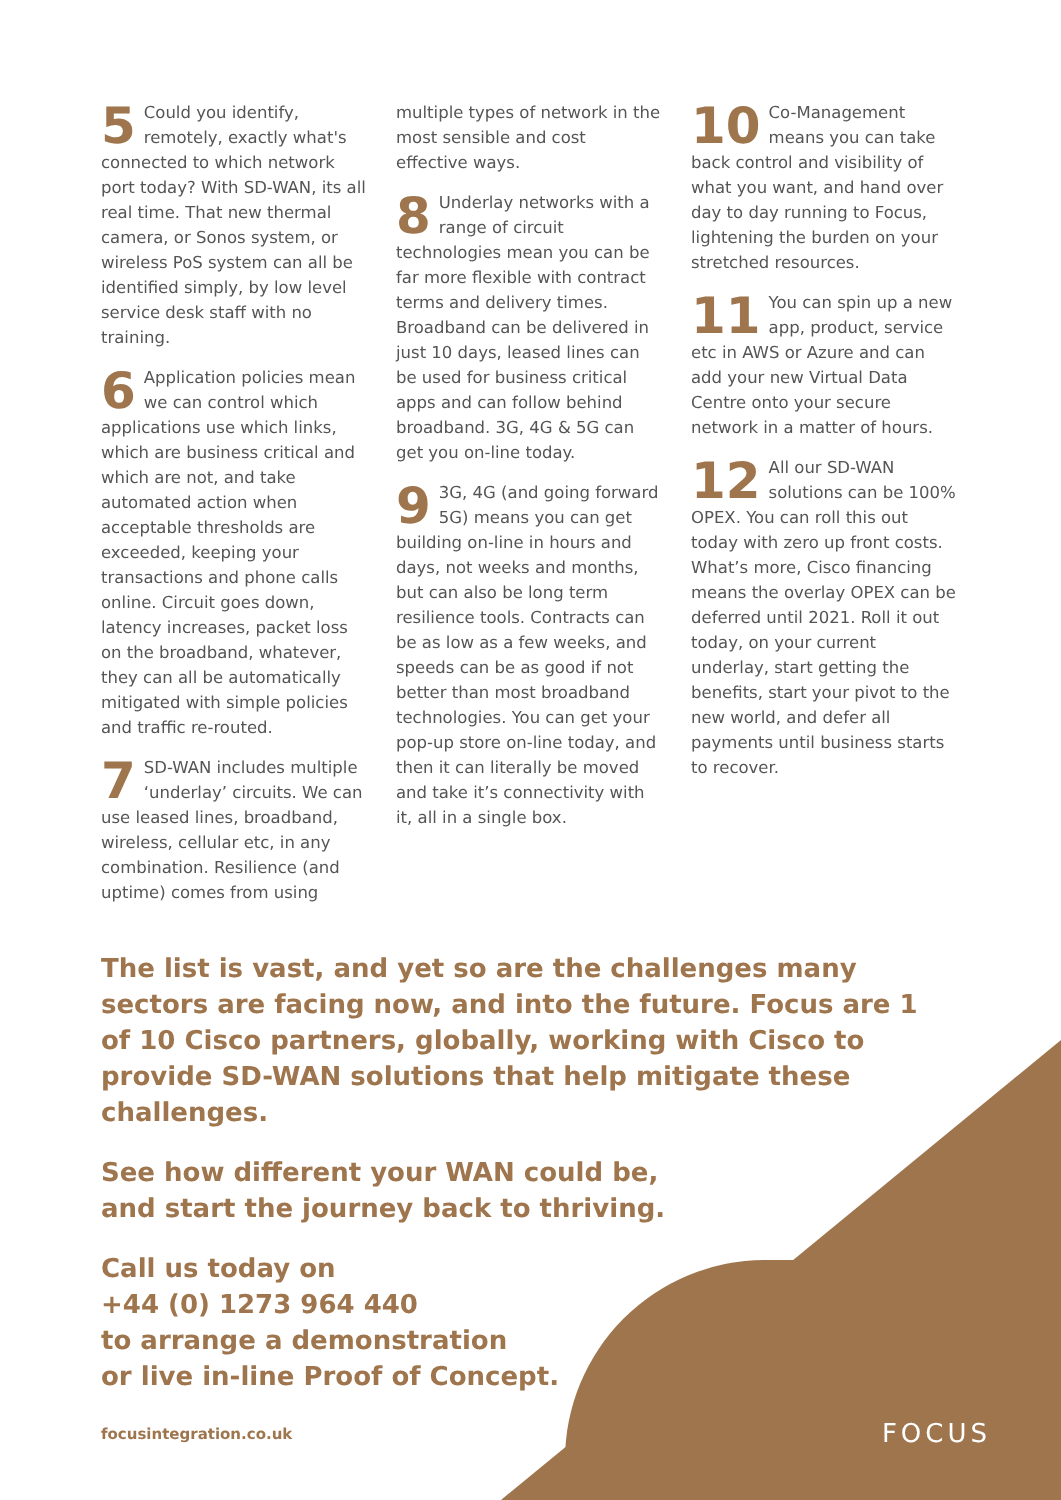5 Could you identify, remotely, exactly what's connected to which network port today? With SD-WAN, its all real time. That new thermal camera, or Sonos system, or wireless PoS system can all be identified simply, by low level service desk staff with no training.
6 Application policies mean we can control which applications use which links, which are business critical and which are not, and take automated action when acceptable thresholds are exceeded, keeping your transactions and phone calls online. Circuit goes down, latency increases, packet loss on the broadband, whatever, they can all be automatically mitigated with simple policies and traffic re-routed.
7 SD-WAN includes multiple ‘underlay’ circuits. We can use leased lines, broadband, wireless, cellular etc, in any combination. Resilience (and uptime) comes from using
multiple types of network in the most sensible and cost effective ways.
8 Underlay networks with a range of circuit technologies mean you can be far more flexible with contract terms and delivery times. Broadband can be delivered in just 10 days, leased lines can be used for business critical apps and can follow behind broadband. 3G, 4G & 5G can get you on-line today.
9 3G, 4G (and going forward 5G) means you can get building on-line in hours and days, not weeks and months, but can also be long term resilience tools. Contracts can be as low as a few weeks, and speeds can be as good if not better than most broadband technologies. You can get your pop-up store on-line today, and then it can literally be moved and take it’s connectivity with it, all in a single box.
10 Co-Management means you can take back control and visibility of what you want, and hand over day to day running to Focus, lightening the burden on your stretched resources.
11 You can spin up a new app, product, service etc in AWS or Azure and can add your new Virtual Data Centre onto your secure network in a matter of hours.
12 All our SD-WAN solutions can be 100% OPEX. You can roll this out today with zero up front costs. What’s more, Cisco financing means the overlay OPEX can be deferred until 2021. Roll it out today, on your current underlay, start getting the benefits, start your pivot to the new world, and defer all payments until business starts to recover.
The list is vast, and yet so are the challenges many sectors are facing now, and into the future. Focus are 1 of 10 Cisco partners, globally, working with Cisco to provide SD-WAN solutions that help mitigate these challenges.
See how different your WAN could be,
and start the journey back to thriving.
Call us today on
+44 (0) 1273 964 440
to arrange a demonstration
or live in-line Proof of Concept.
focusintegration.co.uk FOCUS